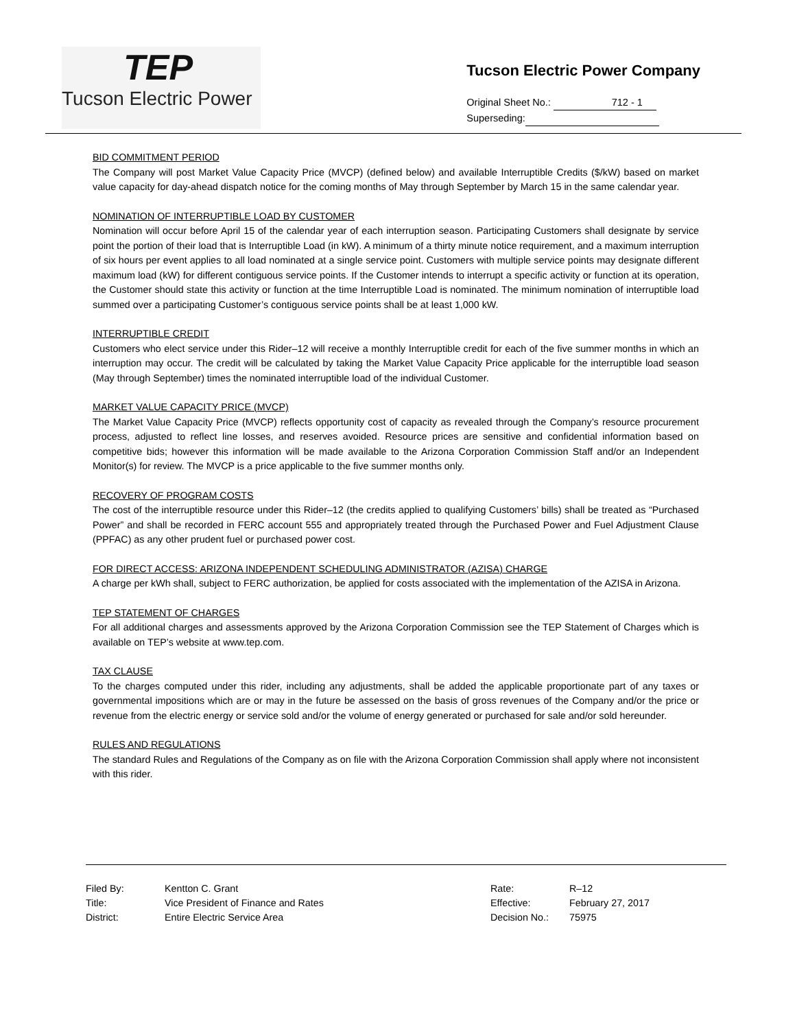TEP
Tucson Electric Power
Tucson Electric Power Company
Original Sheet No.: 712 - 1
Superseding:
BID COMMITMENT PERIOD
The Company will post Market Value Capacity Price (MVCP) (defined below) and available Interruptible Credits ($/kW) based on market value capacity for day-ahead dispatch notice for the coming months of May through September by March 15 in the same calendar year.
NOMINATION OF INTERRUPTIBLE LOAD BY CUSTOMER
Nomination will occur before April 15 of the calendar year of each interruption season. Participating Customers shall designate by service point the portion of their load that is Interruptible Load (in kW). A minimum of a thirty minute notice requirement, and a maximum interruption of six hours per event applies to all load nominated at a single service point. Customers with multiple service points may designate different maximum load (kW) for different contiguous service points. If the Customer intends to interrupt a specific activity or function at its operation, the Customer should state this activity or function at the time Interruptible Load is nominated. The minimum nomination of interruptible load summed over a participating Customer’s contiguous service points shall be at least 1,000 kW.
INTERRUPTIBLE CREDIT
Customers who elect service under this Rider–12 will receive a monthly Interruptible credit for each of the five summer months in which an interruption may occur. The credit will be calculated by taking the Market Value Capacity Price applicable for the interruptible load season (May through September) times the nominated interruptible load of the individual Customer.
MARKET VALUE CAPACITY PRICE (MVCP)
The Market Value Capacity Price (MVCP) reflects opportunity cost of capacity as revealed through the Company’s resource procurement process, adjusted to reflect line losses, and reserves avoided. Resource prices are sensitive and confidential information based on competitive bids; however this information will be made available to the Arizona Corporation Commission Staff and/or an Independent Monitor(s) for review. The MVCP is a price applicable to the five summer months only.
RECOVERY OF PROGRAM COSTS
The cost of the interruptible resource under this Rider–12 (the credits applied to qualifying Customers’ bills) shall be treated as “Purchased Power” and shall be recorded in FERC account 555 and appropriately treated through the Purchased Power and Fuel Adjustment Clause (PPFAC) as any other prudent fuel or purchased power cost.
FOR DIRECT ACCESS: ARIZONA INDEPENDENT SCHEDULING ADMINISTRATOR (AZISA) CHARGE
A charge per kWh shall, subject to FERC authorization, be applied for costs associated with the implementation of the AZISA in Arizona.
TEP STATEMENT OF CHARGES
For all additional charges and assessments approved by the Arizona Corporation Commission see the TEP Statement of Charges which is available on TEP’s website at www.tep.com.
TAX CLAUSE
To the charges computed under this rider, including any adjustments, shall be added the applicable proportionate part of any taxes or governmental impositions which are or may in the future be assessed on the basis of gross revenues of the Company and/or the price or revenue from the electric energy or service sold and/or the volume of energy generated or purchased for sale and/or sold hereunder.
RULES AND REGULATIONS
The standard Rules and Regulations of the Company as on file with the Arizona Corporation Commission shall apply where not inconsistent with this rider.
| Filed By: | Kentton C. Grant |
| Title: | Vice President of Finance and Rates |
| District: | Entire Electric Service Area |
| Rate: | R–12 |
| Effective: | February 27, 2017 |
| Decision No.: | 75975 |